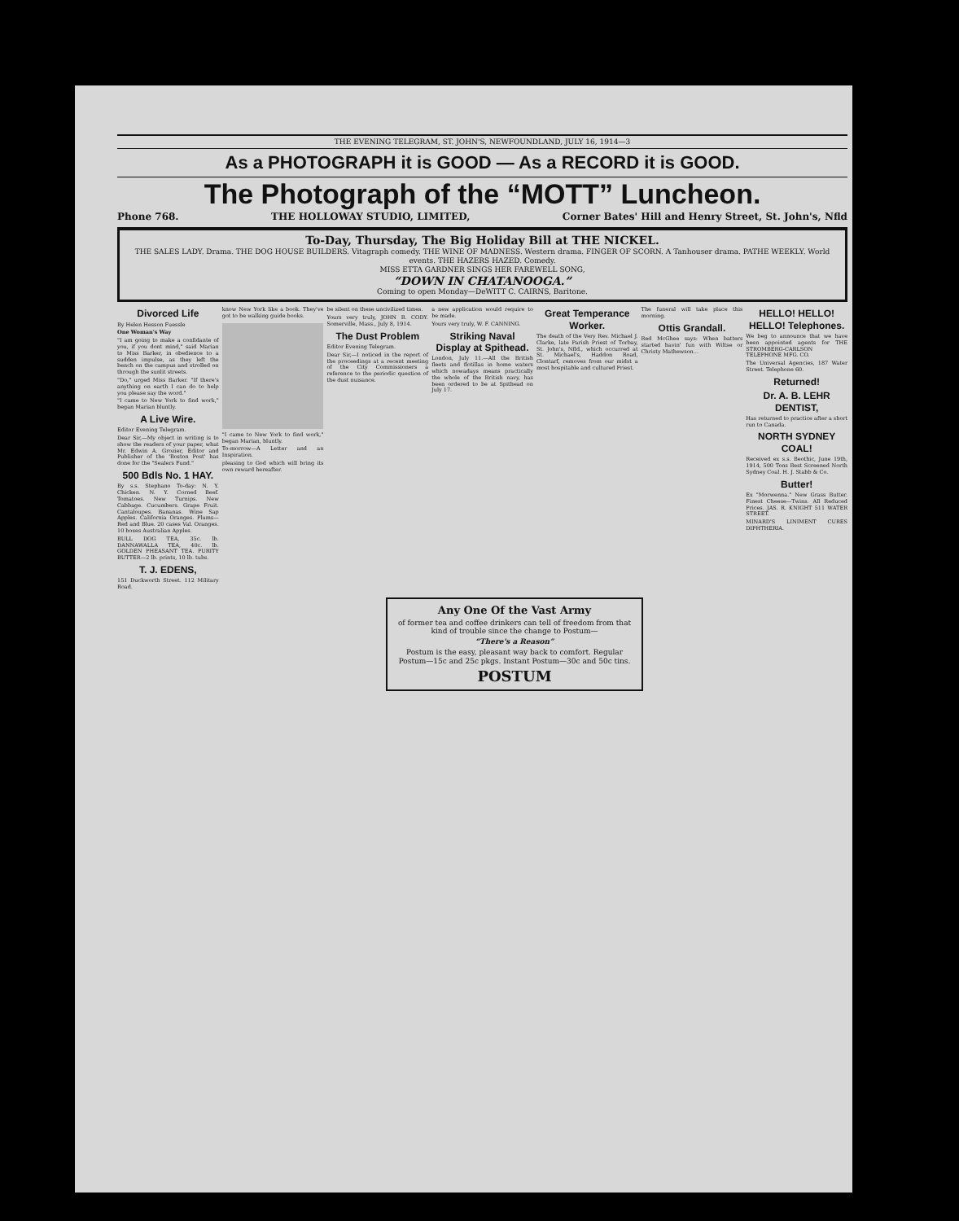THE EVENING TELEGRAM, ST. JOHN'S, NEWFOUNDLAND, JULY 16, 1914—3
As a PHOTOGRAPH it is GOOD — As a RECORD it is GOOD.
The Photograph of the “MOTT” Luncheon.
Phone 768. THE HOLLOWAY STUDIO, LIMITED, Corner Bates' Hill and Henry Street, St. John's, Nfld
To-Day, Thursday, The Big Holiday Bill at THE NICKEL.
THE SALES LADY. Drama. THE DOG HOUSE BUILDERS. Vitagraph comedy. THE WINE OF MADNESS. Western drama. FINGER OF SCORN. A Tanhouser drama. PATHE WEEKLY. World events. THE HAZERS HAZED. Comedy.
MISS ETTA GARDNER SINGS HER FAREWELL SONG,
“DOWN IN CHATANOOGA.”
Coming to open Monday—DeWITT C. CAIRNS, Baritone.
Divorced Life
By Helen Hesson Fuessle
One Woman's Way
"I am going to make a confidante of you, if you dont mind," said Marian to Miss Barker, in obedience to a sudden impulse, as they left the bench on the campus and strolled on through the sunlit streets.
"Do," urged Miss Barker. "If there's anything on earth I can do to help you please say the word."
"I came to New York to find work," began Marian bluntly.
A Live Wire.
Editor Evening Telegram.
Dear Sir,—My object in writing is to show the readers of your paper, what Mr. Edwin A. Grozier, Editor and Publisher of the 'Boston Post' has done for the "Sealers Fund."
500 Bdls No. 1 HAY.
By s.s. Stephano To-day: N. Y. Chicken. N. Y. Corned Beef. Tomatoes. New Turnips. New Cabbage. Cucumbers. Grape Fruit. Cantaloupes. Bananas. Wine Sap Apples. California Oranges. Plums—Red and Blue. 20 cases Val. Oranges. 10 boxes Australian Apples.
BULL DOG TEA, 35c. lb. DANNAWALLA TEA, 40c. lb. GOLDEN PHEASANT TEA. PURITY BUTTER—2 lb. prints, 10 lb. tubs.
T. J. EDENS,
151 Duckworth Street. 112 Military Road.
know New York like a book. They've got to be walking guide books.
"I came to New York to find work," began Marian, bluntly.
To-morrow—A Letter and an Inspiration.
pleasing to God which will bring its own reward hereafter.
be silent on these uncivilized times.
Yours very truly, JOHN B. CODY. Somerville, Mass., July 8, 1914.
The Dust Problem
Editor Evening Telegram.
Dear Sir,—I noticed in the report of the proceedings at a recent meeting of the City Commissioners a reference to the periodic question of the dust nuisance.
a new application would require to be made.
Yours very truly, W. F. CANNING.
Striking Naval Display at Spithead.
London, July 11.—All the British fleets and flotillas in home waters which nowadays means practically the whole of the British navy, has been ordered to be at Spithead on July 17.
Great Temperance Worker.
The death of the Very Rev. Michael J. Clarke, late Parish Priest of Torbay, St. John's, Nfld., which occurred at St. Michael's, Haddon Road, Clontarf, removes from our midst a most hospitable and cultured Priest.
The funeral will take place this morning.
Ottis Grandall.
Red McGhee says: When batters started havin' fun with Wiltse or Christy Mathewson...
HELLO! HELLO! HELLO! Telephones.
We beg to announce that we have been appointed agents for THE STROMBERG-CARLSON TELEPHONE MFG. CO.
The Universal Agencies, 187 Water Street. Telephone 60.
Returned!
Dr. A. B. LEHR DENTIST,
Has returned to practice after a short run to Canada.
NORTH SYDNEY COAL!
Received ex s.s. Beothic, June 19th, 1914, 500 Tons Best Screened North Sydney Coal. H. J. Stabb & Co.
Butter!
Ex "Morwenna." New Grass Butter. Finest Cheese—Twins. All Reduced Prices. JAS. R. KNIGHT 511 WATER STREET.
MINARD'S LINIMENT CURES DIPHTHERIA.
Any One Of the Vast Army
of former tea and coffee drinkers can tell of freedom from that kind of trouble since the change to Postum—
“There's a Reason”
Postum is the easy, pleasant way back to comfort. Regular Postum—15c and 25c pkgs. Instant Postum—30c and 50c tins.
POSTUM